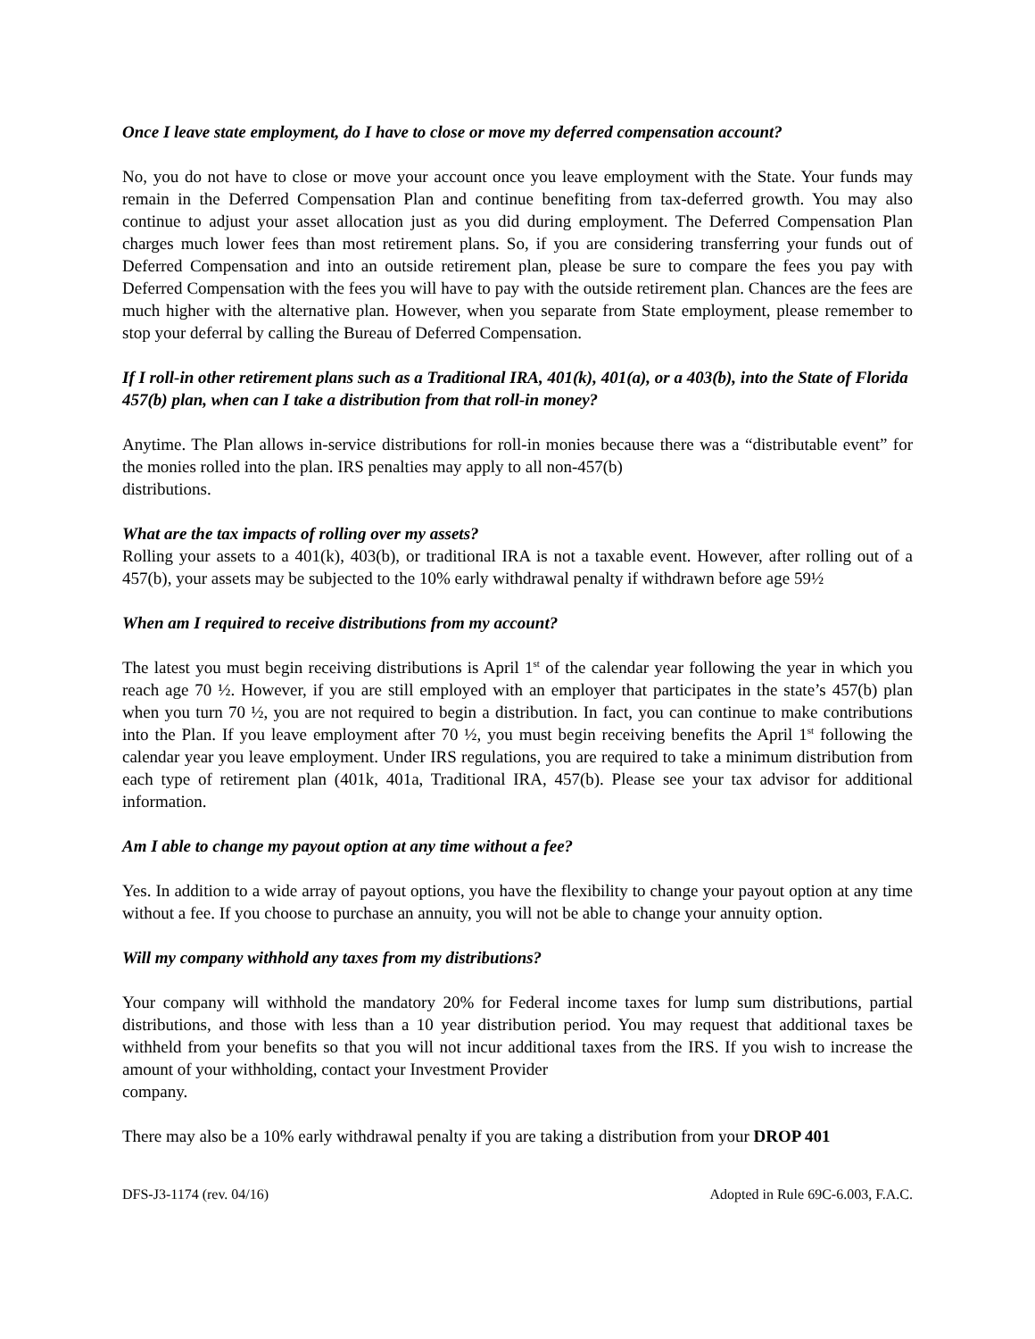Once I leave state employment, do I have to close or move my deferred compensation account?
No, you do not have to close or move your account once you leave employment with the State. Your funds may remain in the Deferred Compensation Plan and continue benefiting from tax-deferred growth. You may also continue to adjust your asset allocation just as you did during employment. The Deferred Compensation Plan charges much lower fees than most retirement plans. So, if you are considering transferring your funds out of Deferred Compensation and into an outside retirement plan, please be sure to compare the fees you pay with Deferred Compensation with the fees you will have to pay with the outside retirement plan. Chances are the fees are much higher with the alternative plan. However, when you separate from State employment, please remember to stop your deferral by calling the Bureau of Deferred Compensation.
If I roll-in other retirement plans such as a Traditional IRA, 401(k), 401(a), or a 403(b), into the State of Florida 457(b) plan, when can I take a distribution from that roll-in money?
Anytime. The Plan allows in-service distributions for roll-in monies because there was a “distributable event” for the monies rolled into the plan. IRS penalties may apply to all non-457(b)
distributions.
What are the tax impacts of rolling over my assets?
Rolling your assets to a 401(k), 403(b), or traditional IRA is not a taxable event. However, after rolling out of a 457(b), your assets may be subjected to the 10% early withdrawal penalty if withdrawn before age 59½
When am I required to receive distributions from my account?
The latest you must begin receiving distributions is April 1<sup>st</sup> of the calendar year following the year in which you reach age 70 ½. However, if you are still employed with an employer that participates in the state’s 457(b) plan when you turn 70 ½, you are not required to begin a distribution. In fact, you can continue to make contributions into the Plan. If you leave employment after 70 ½, you must begin receiving benefits the April 1<sup>st</sup> following the calendar year you leave employment. Under IRS regulations, you are required to take a minimum distribution from each type of retirement plan (401k, 401a, Traditional IRA, 457(b). Please see your tax advisor for additional information.
Am I able to change my payout option at any time without a fee?
Yes. In addition to a wide array of payout options, you have the flexibility to change your payout option at any time without a fee. If you choose to purchase an annuity, you will not be able to change your annuity option.
Will my company withhold any taxes from my distributions?
Your company will withhold the mandatory 20% for Federal income taxes for lump sum distributions, partial distributions, and those with less than a 10 year distribution period. You may request that additional taxes be withheld from your benefits so that you will not incur additional taxes from the IRS. If you wish to increase the amount of your withholding, contact your Investment Provider
company.
There may also be a 10% early withdrawal penalty if you are taking a distribution from your DROP 401
DFS-J3-1174 (rev. 04/16) Adopted in Rule 69C-6.003, F.A.C.